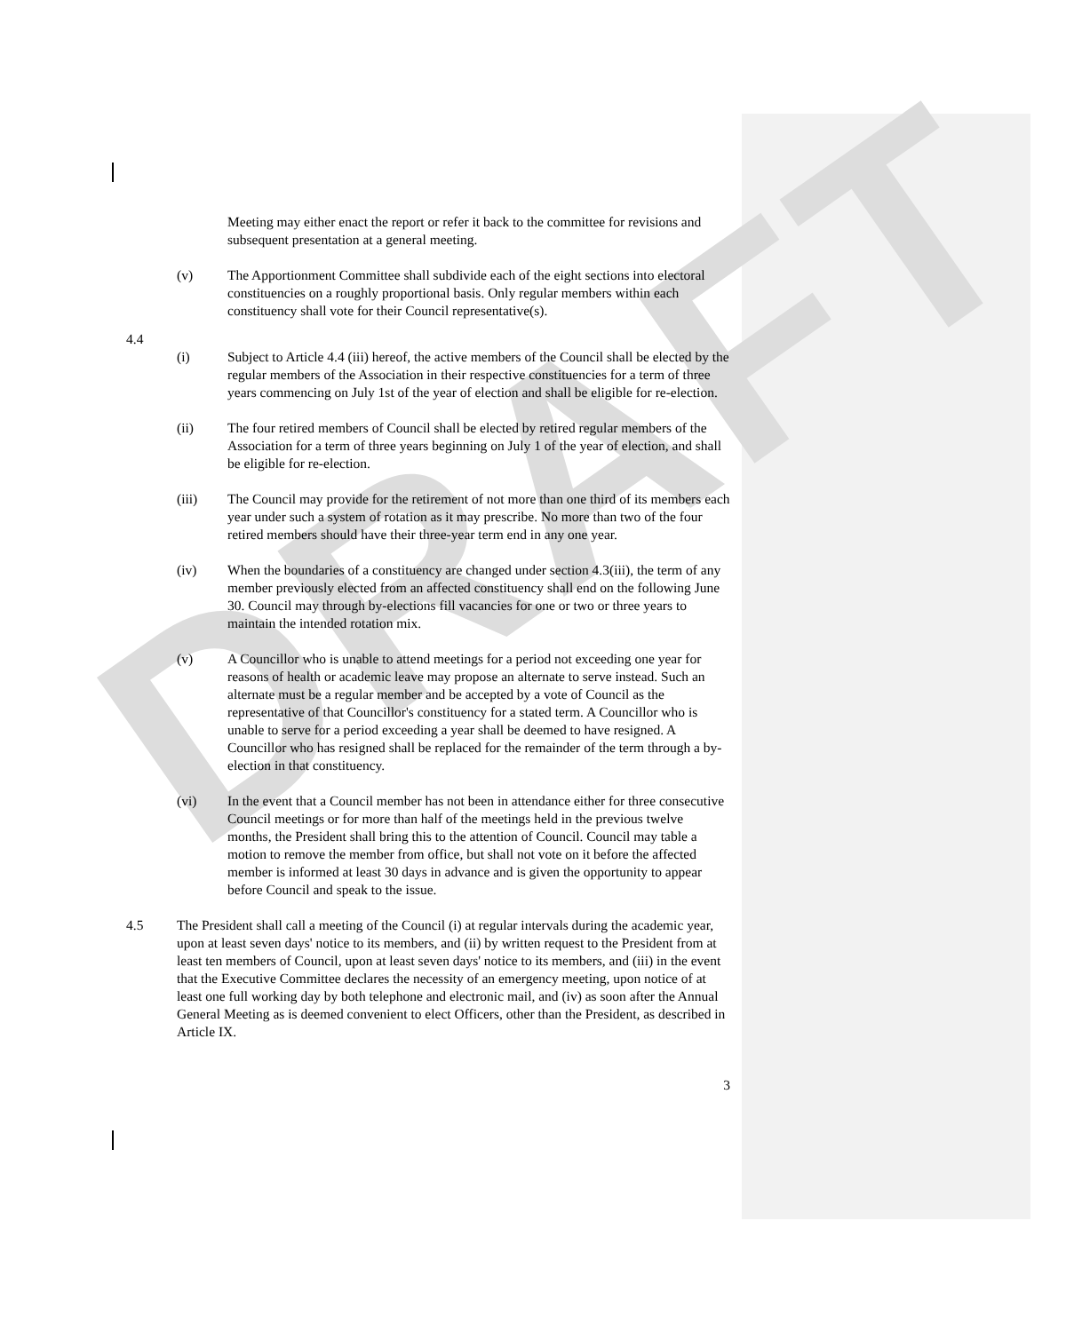DRAFT
Meeting may either enact the report or refer it back to the committee for revisions and subsequent presentation at a general meeting.
(v) The Apportionment Committee shall subdivide each of the eight sections into electoral constituencies on a roughly proportional basis. Only regular members within each constituency shall vote for their Council representative(s).
4.4
(i) Subject to Article 4.4 (iii) hereof, the active members of the Council shall be elected by the regular members of the Association in their respective constituencies for a term of three years commencing on July 1st of the year of election and shall be eligible for re-election.
(ii) The four retired members of Council shall be elected by retired regular members of the Association for a term of three years beginning on July 1 of the year of election, and shall be eligible for re-election.
(iii) The Council may provide for the retirement of not more than one third of its members each year under such a system of rotation as it may prescribe. No more than two of the four retired members should have their three-year term end in any one year.
(iv) When the boundaries of a constituency are changed under section 4.3(iii), the term of any member previously elected from an affected constituency shall end on the following June 30. Council may through by-elections fill vacancies for one or two or three years to maintain the intended rotation mix.
(v) A Councillor who is unable to attend meetings for a period not exceeding one year for reasons of health or academic leave may propose an alternate to serve instead. Such an alternate must be a regular member and be accepted by a vote of Council as the representative of that Councillor's constituency for a stated term. A Councillor who is unable to serve for a period exceeding a year shall be deemed to have resigned. A Councillor who has resigned shall be replaced for the remainder of the term through a by-election in that constituency.
(vi) In the event that a Council member has not been in attendance either for three consecutive Council meetings or for more than half of the meetings held in the previous twelve months, the President shall bring this to the attention of Council. Council may table a motion to remove the member from office, but shall not vote on it before the affected member is informed at least 30 days in advance and is given the opportunity to appear before Council and speak to the issue.
4.5 The President shall call a meeting of the Council (i) at regular intervals during the academic year, upon at least seven days' notice to its members, and (ii) by written request to the President from at least ten members of Council, upon at least seven days' notice to its members, and (iii) in the event that the Executive Committee declares the necessity of an emergency meeting, upon notice of at least one full working day by both telephone and electronic mail, and (iv) as soon after the Annual General Meeting as is deemed convenient to elect Officers, other than the President, as described in Article IX.
3